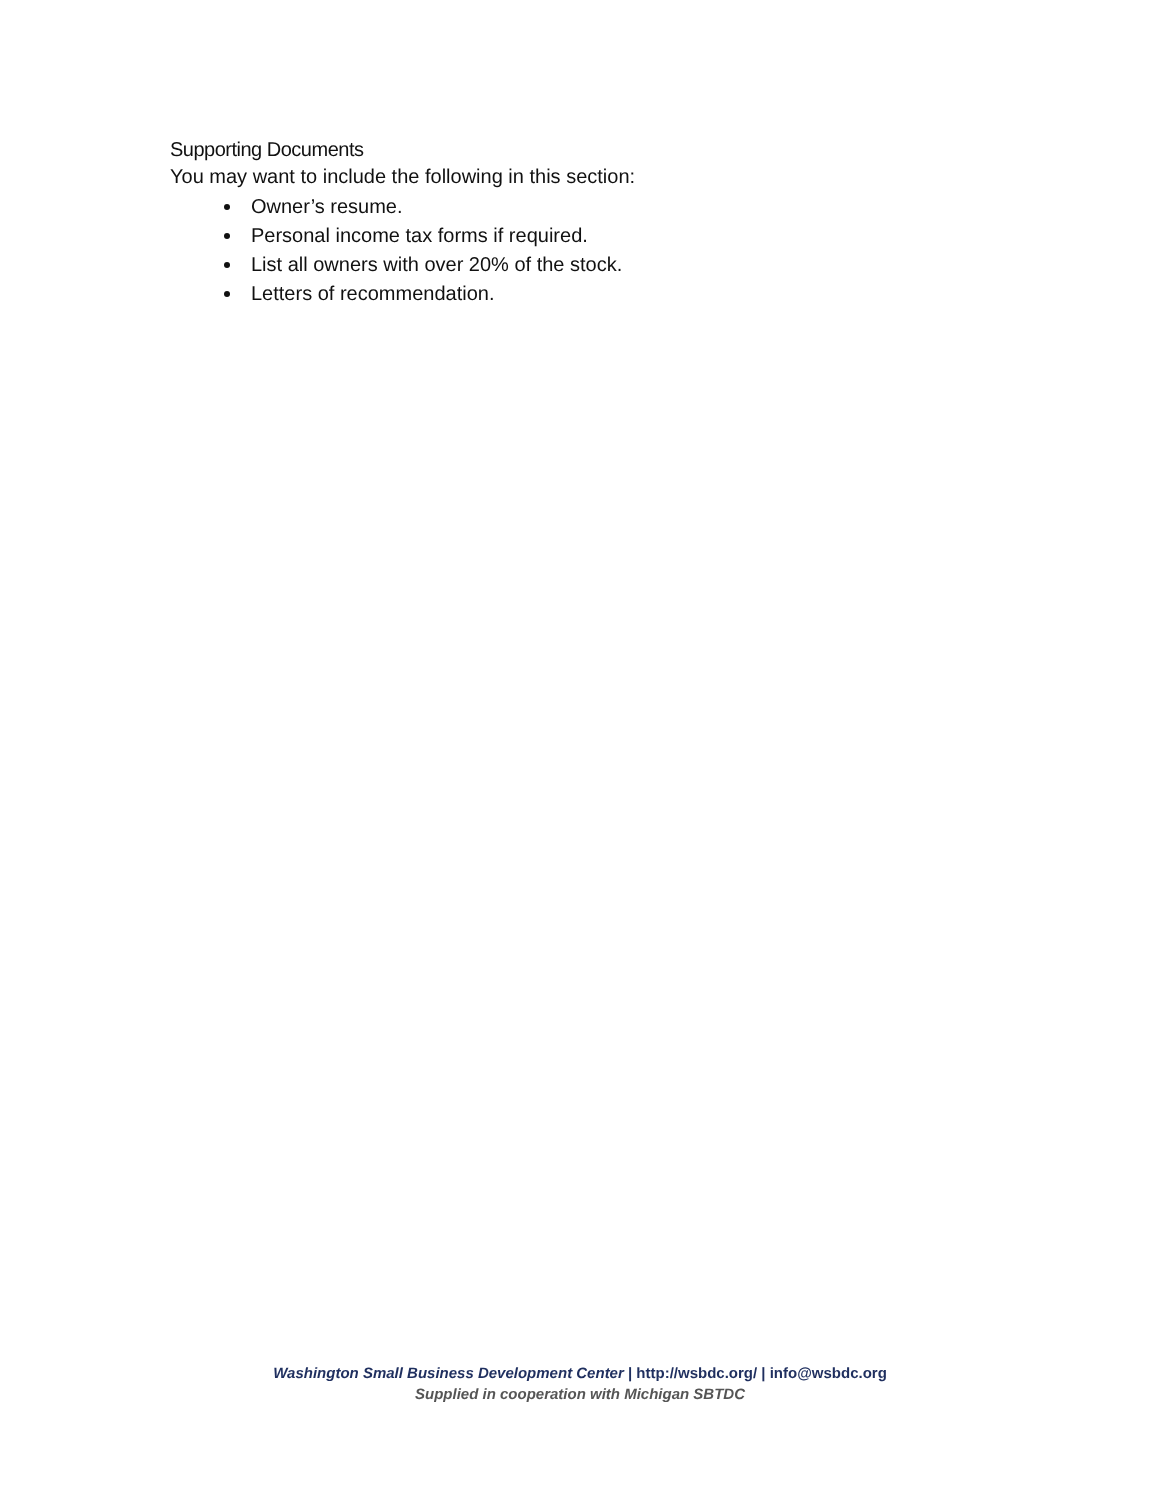Supporting Documents
You may want to include the following in this section:
Owner’s resume.
Personal income tax forms if required.
List all owners with over 20% of the stock.
Letters of recommendation.
Washington Small Business Development Center | http://wsbdc.org/ | info@wsbdc.org
Supplied in cooperation with Michigan SBTDC